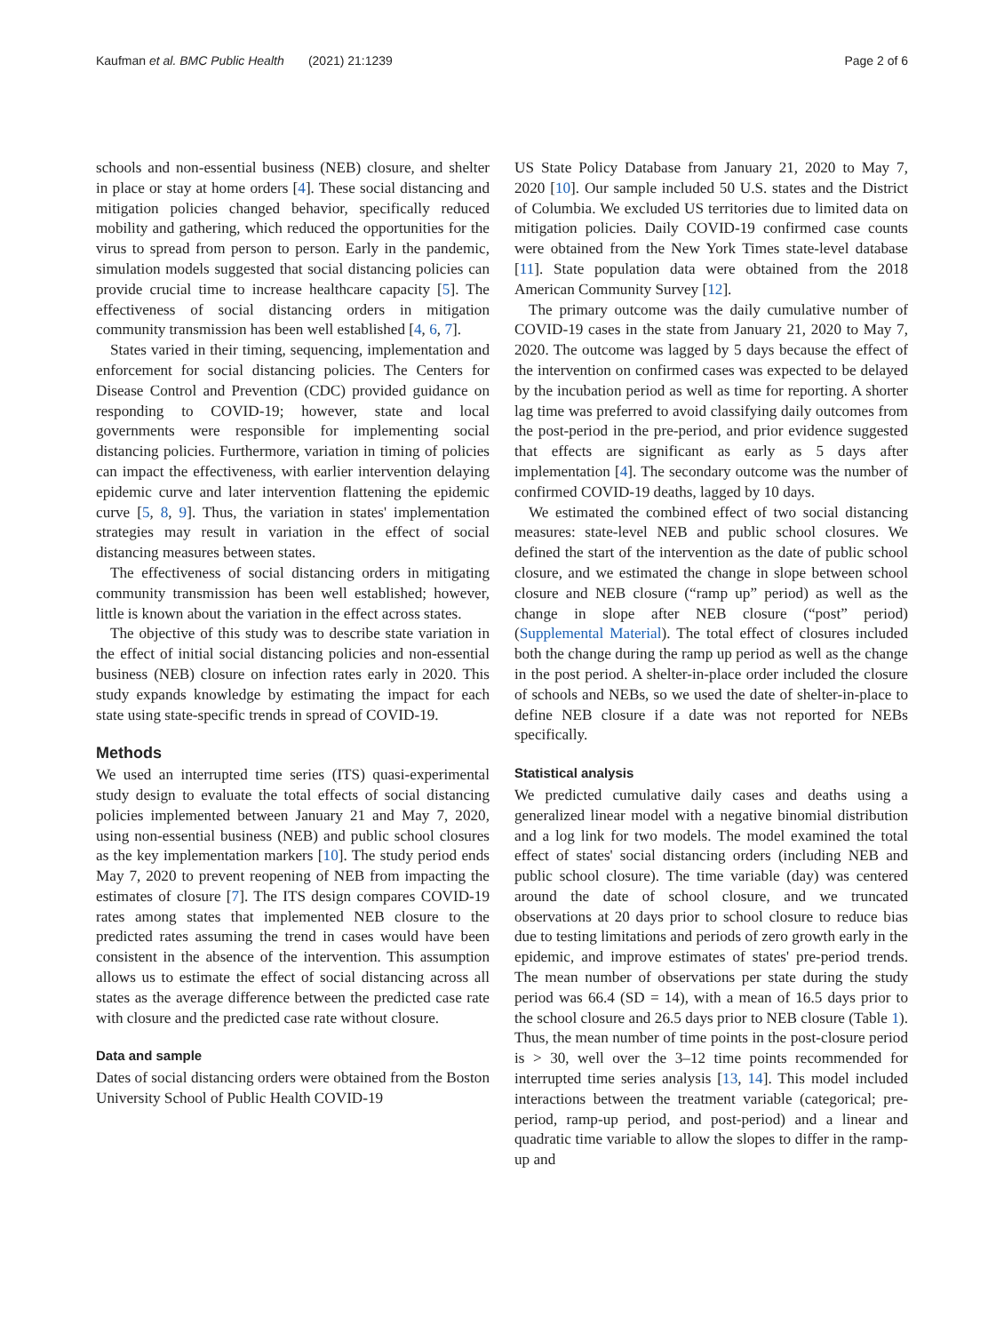Kaufman et al. BMC Public Health (2021) 21:1239 Page 2 of 6
schools and non-essential business (NEB) closure, and shelter in place or stay at home orders [4]. These social distancing and mitigation policies changed behavior, specifically reduced mobility and gathering, which reduced the opportunities for the virus to spread from person to person. Early in the pandemic, simulation models suggested that social distancing policies can provide crucial time to increase healthcare capacity [5]. The effectiveness of social distancing orders in mitigation community transmission has been well established [4, 6, 7].
States varied in their timing, sequencing, implementation and enforcement for social distancing policies. The Centers for Disease Control and Prevention (CDC) provided guidance on responding to COVID-19; however, state and local governments were responsible for implementing social distancing policies. Furthermore, variation in timing of policies can impact the effectiveness, with earlier intervention delaying epidemic curve and later intervention flattening the epidemic curve [5, 8, 9]. Thus, the variation in states' implementation strategies may result in variation in the effect of social distancing measures between states.
The effectiveness of social distancing orders in mitigating community transmission has been well established; however, little is known about the variation in the effect across states.
The objective of this study was to describe state variation in the effect of initial social distancing policies and non-essential business (NEB) closure on infection rates early in 2020. This study expands knowledge by estimating the impact for each state using state-specific trends in spread of COVID-19.
Methods
We used an interrupted time series (ITS) quasi-experimental study design to evaluate the total effects of social distancing policies implemented between January 21 and May 7, 2020, using non-essential business (NEB) and public school closures as the key implementation markers [10]. The study period ends May 7, 2020 to prevent reopening of NEB from impacting the estimates of closure [7]. The ITS design compares COVID-19 rates among states that implemented NEB closure to the predicted rates assuming the trend in cases would have been consistent in the absence of the intervention. This assumption allows us to estimate the effect of social distancing across all states as the average difference between the predicted case rate with closure and the predicted case rate without closure.
Data and sample
Dates of social distancing orders were obtained from the Boston University School of Public Health COVID-19
US State Policy Database from January 21, 2020 to May 7, 2020 [10]. Our sample included 50 U.S. states and the District of Columbia. We excluded US territories due to limited data on mitigation policies. Daily COVID-19 confirmed case counts were obtained from the New York Times state-level database [11]. State population data were obtained from the 2018 American Community Survey [12].
The primary outcome was the daily cumulative number of COVID-19 cases in the state from January 21, 2020 to May 7, 2020. The outcome was lagged by 5 days because the effect of the intervention on confirmed cases was expected to be delayed by the incubation period as well as time for reporting. A shorter lag time was preferred to avoid classifying daily outcomes from the post-period in the pre-period, and prior evidence suggested that effects are significant as early as 5 days after implementation [4]. The secondary outcome was the number of confirmed COVID-19 deaths, lagged by 10 days.
We estimated the combined effect of two social distancing measures: state-level NEB and public school closures. We defined the start of the intervention as the date of public school closure, and we estimated the change in slope between school closure and NEB closure (“ramp up” period) as well as the change in slope after NEB closure (“post” period) (Supplemental Material). The total effect of closures included both the change during the ramp up period as well as the change in the post period. A shelter-in-place order included the closure of schools and NEBs, so we used the date of shelter-in-place to define NEB closure if a date was not reported for NEBs specifically.
Statistical analysis
We predicted cumulative daily cases and deaths using a generalized linear model with a negative binomial distribution and a log link for two models. The model examined the total effect of states' social distancing orders (including NEB and public school closure). The time variable (day) was centered around the date of school closure, and we truncated observations at 20 days prior to school closure to reduce bias due to testing limitations and periods of zero growth early in the epidemic, and improve estimates of states' pre-period trends. The mean number of observations per state during the study period was 66.4 (SD = 14), with a mean of 16.5 days prior to the school closure and 26.5 days prior to NEB closure (Table 1). Thus, the mean number of time points in the post-closure period is > 30, well over the 3–12 time points recommended for interrupted time series analysis [13, 14]. This model included interactions between the treatment variable (categorical; pre-period, ramp-up period, and post-period) and a linear and quadratic time variable to allow the slopes to differ in the ramp-up and